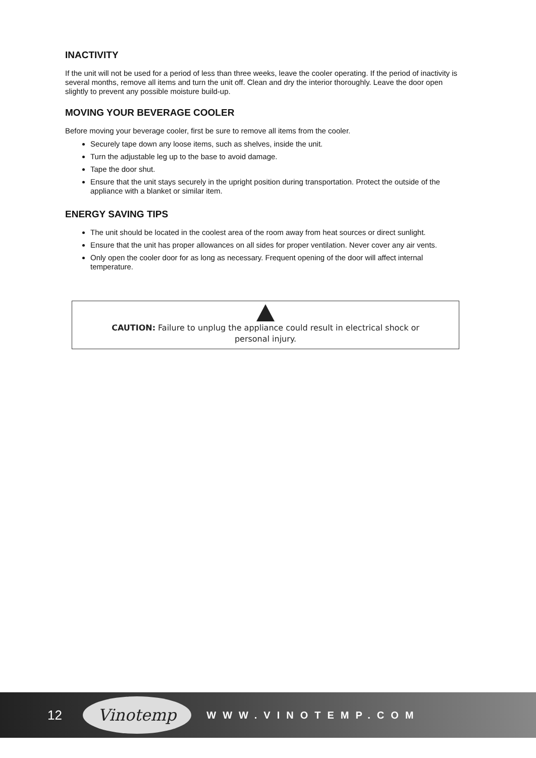INACTIVITY
If the unit will not be used for a period of less than three weeks, leave the cooler operating. If the period of inactivity is several months, remove all items and turn the unit off. Clean and dry the interior thoroughly. Leave the door open slightly to prevent any possible moisture build-up.
MOVING YOUR BEVERAGE COOLER
Before moving your beverage cooler, first be sure to remove all items from the cooler.
Securely tape down any loose items, such as shelves, inside the unit.
Turn the adjustable leg up to the base to avoid damage.
Tape the door shut.
Ensure that the unit stays securely in the upright position during transportation. Protect the outside of the appliance with a blanket or similar item.
ENERGY SAVING TIPS
The unit should be located in the coolest area of the room away from heat sources or direct sunlight.
Ensure that the unit has proper allowances on all sides for proper ventilation. Never cover any air vents.
Only open the cooler door for as long as necessary. Frequent opening of the door will affect internal temperature.
CAUTION: Failure to unplug the appliance could result in electrical shock or
personal injury.
12 Vinotemp WWW.VINOTEMP.COM